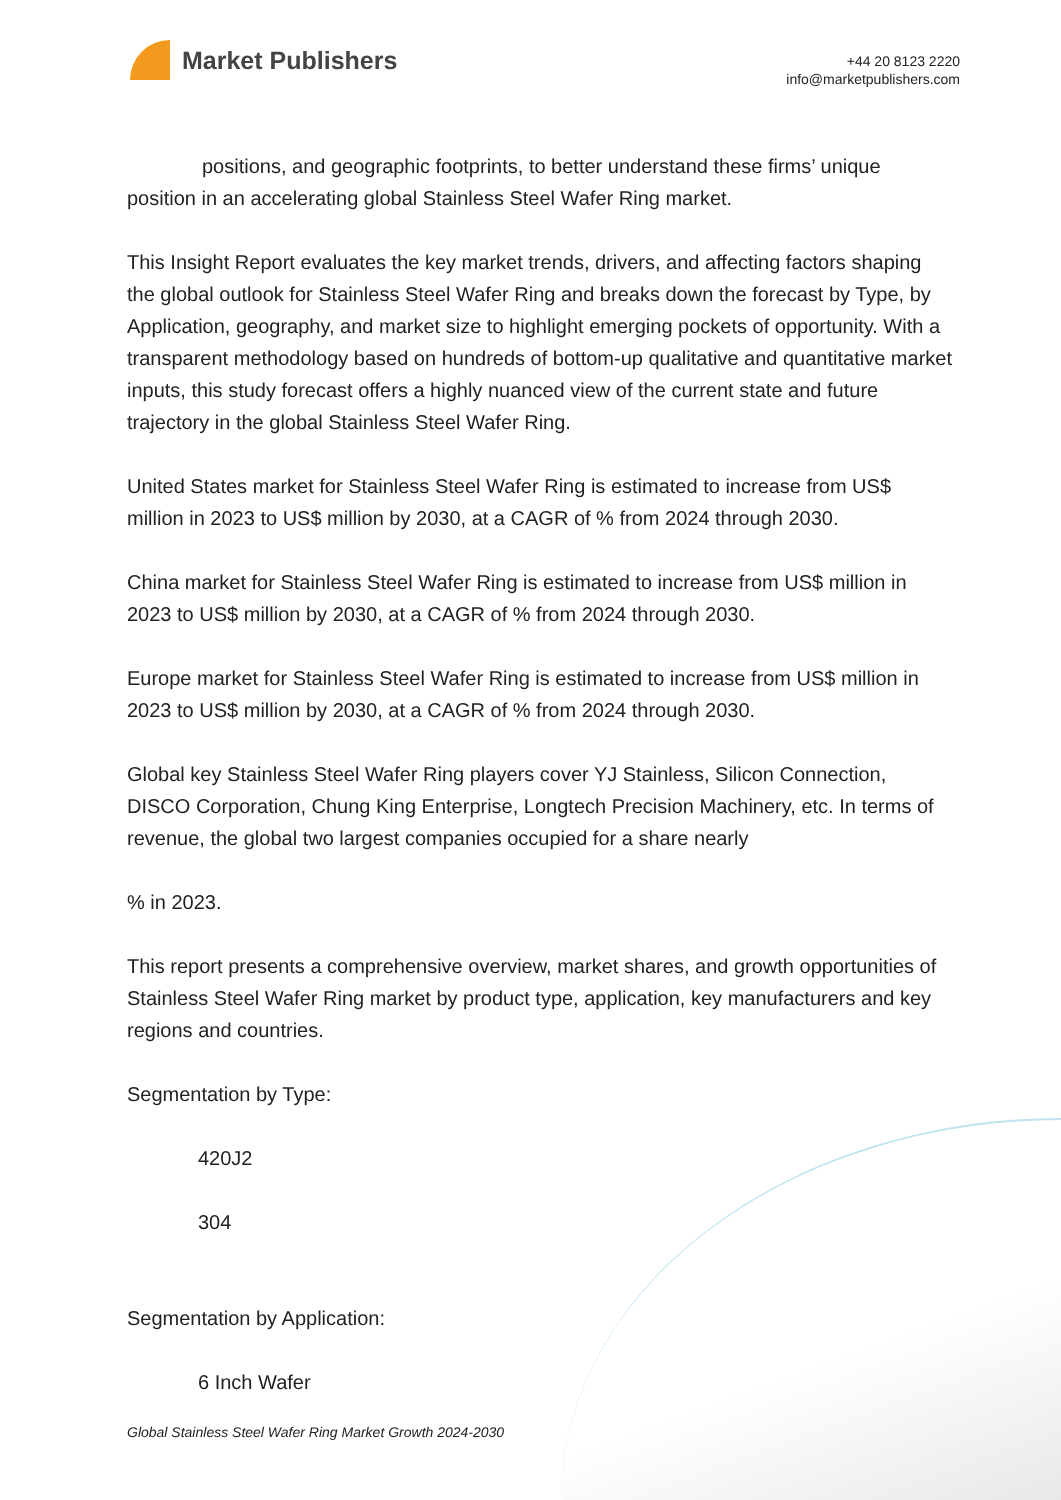Market Publishers
+44 20 8123 2220
info@marketpublishers.com
positions, and geographic footprints, to better understand these firms’ unique position in an accelerating global Stainless Steel Wafer Ring market.
This Insight Report evaluates the key market trends, drivers, and affecting factors shaping the global outlook for Stainless Steel Wafer Ring and breaks down the forecast by Type, by Application, geography, and market size to highlight emerging pockets of opportunity. With a transparent methodology based on hundreds of bottom-up qualitative and quantitative market inputs, this study forecast offers a highly nuanced view of the current state and future trajectory in the global Stainless Steel Wafer Ring.
United States market for Stainless Steel Wafer Ring is estimated to increase from US$ million in 2023 to US$ million by 2030, at a CAGR of % from 2024 through 2030.
China market for Stainless Steel Wafer Ring is estimated to increase from US$ million in 2023 to US$ million by 2030, at a CAGR of % from 2024 through 2030.
Europe market for Stainless Steel Wafer Ring is estimated to increase from US$ million in 2023 to US$ million by 2030, at a CAGR of % from 2024 through 2030.
Global key Stainless Steel Wafer Ring players cover YJ Stainless, Silicon Connection, DISCO Corporation, Chung King Enterprise, Longtech Precision Machinery, etc. In terms of revenue, the global two largest companies occupied for a share nearly
% in 2023.
This report presents a comprehensive overview, market shares, and growth opportunities of Stainless Steel Wafer Ring market by product type, application, key manufacturers and key regions and countries.
Segmentation by Type:
420J2
304
Segmentation by Application:
6 Inch Wafer
Global Stainless Steel Wafer Ring Market Growth 2024-2030